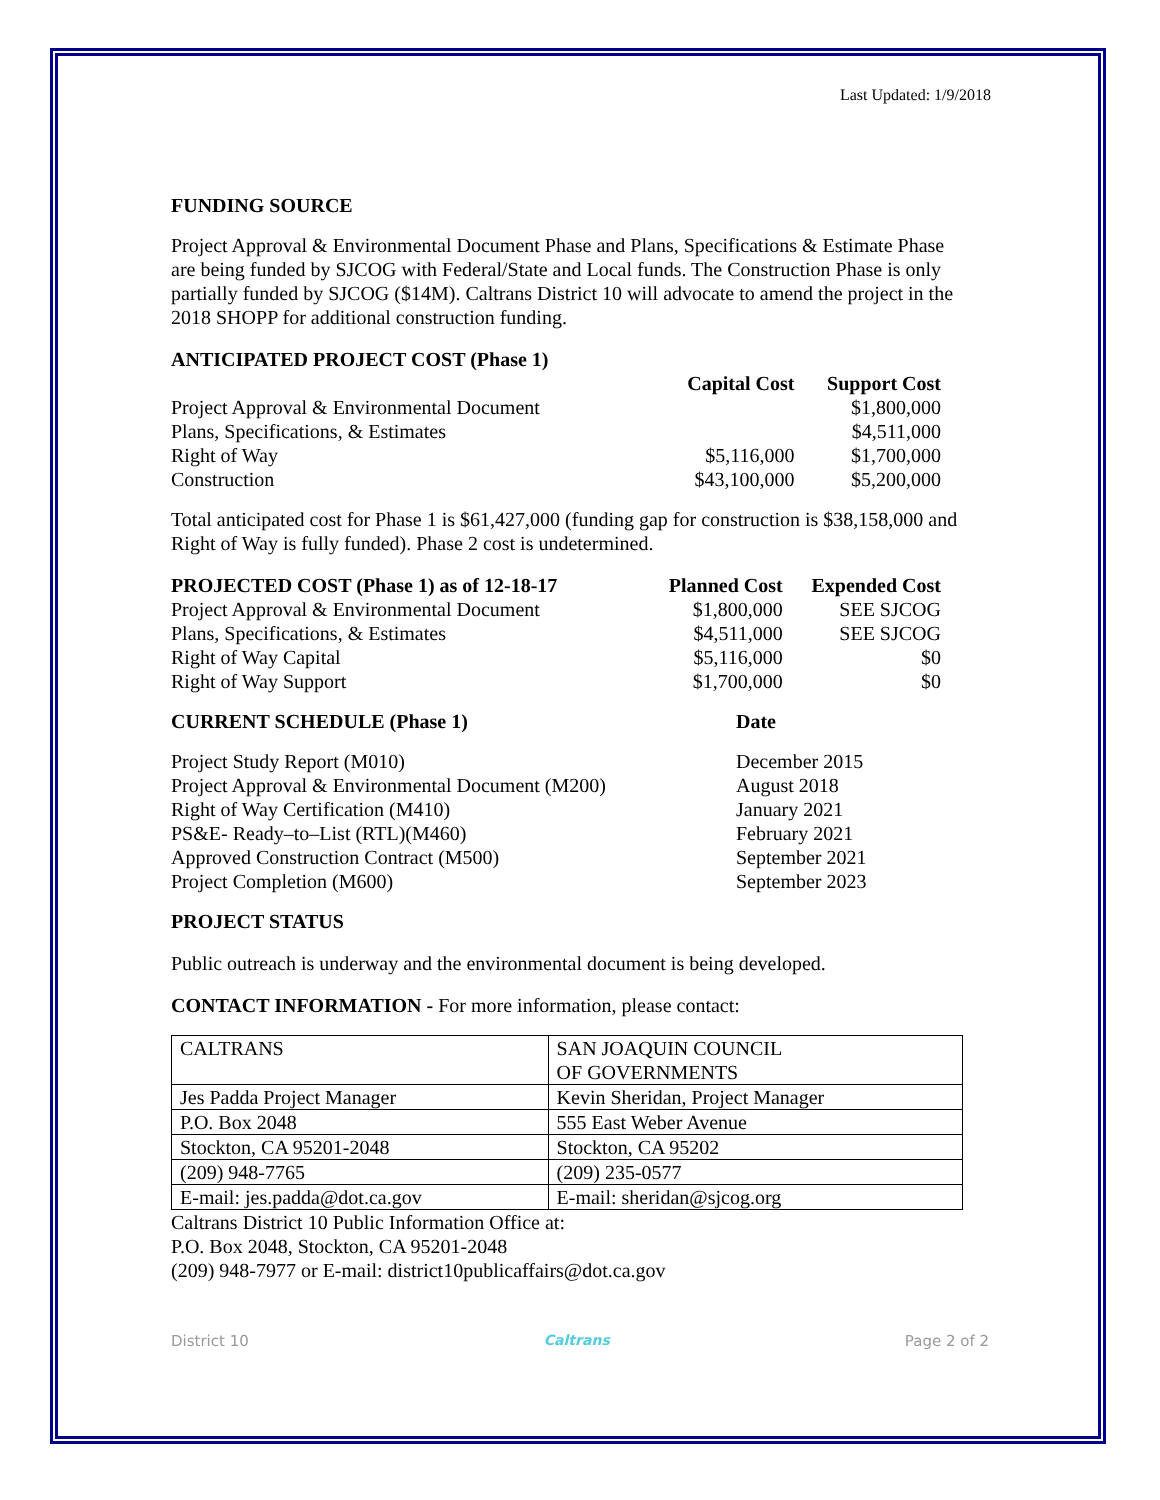Last Updated: 1/9/2018
FUNDING SOURCE
Project Approval & Environmental Document Phase and Plans, Specifications & Estimate Phase are being funded by SJCOG with Federal/State and Local funds. The Construction Phase is only partially funded by SJCOG ($14M). Caltrans District 10 will advocate to amend the project in the 2018 SHOPP for additional construction funding.
| ANTICIPATED PROJECT COST (Phase 1) | | |
| --- | --- | --- |
| | Capital Cost | Support Cost |
| Project Approval & Environmental Document | | $1,800,000 |
| Plans, Specifications, & Estimates | | $4,511,000 |
| Right of Way | $5,116,000 | $1,700,000 |
| Construction | $43,100,000 | $5,200,000 |
Total anticipated cost for Phase 1 is $61,427,000 (funding gap for construction is $38,158,000 and Right of Way is fully funded). Phase 2 cost is undetermined.
| PROJECTED COST (Phase 1) as of 12-18-17 | Planned Cost | Expended Cost |
| --- | --- | --- |
| Project Approval & Environmental Document | $1,800,000 | SEE SJCOG |
| Plans, Specifications, & Estimates | $4,511,000 | SEE SJCOG |
| Right of Way Capital | $5,116,000 | $0 |
| Right of Way Support | $1,700,000 | $0 |
| CURRENT SCHEDULE (Phase 1) | Date |
| --- | --- |
| Project Study Report (M010) | December 2015 |
| Project Approval & Environmental Document (M200) | August 2018 |
| Right of Way Certification (M410) | January 2021 |
| PS&E- Ready–to–List (RTL)(M460) | February 2021 |
| Approved Construction Contract (M500) | September 2021 |
| Project Completion (M600) | September 2023 |
PROJECT STATUS
Public outreach is underway and the environmental document is being developed.
CONTACT INFORMATION - For more information, please contact:
| CALTRANS | SAN JOAQUIN COUNCIL OF GOVERNMENTS |
| Jes Padda Project Manager | Kevin Sheridan, Project Manager |
| P.O. Box 2048 | 555 East Weber Avenue |
| Stockton, CA 95201-2048 | Stockton, CA 95202 |
| (209) 948-7765 | (209) 235-0577 |
| E-mail: jes.padda@dot.ca.gov | E-mail: sheridan@sjcog.org |
Caltrans District 10 Public Information Office at:
P.O. Box 2048, Stockton, CA 95201-2048
(209) 948-7977 or E-mail: district10publicaffairs@dot.ca.gov
District 10 Caltrans Page 2 of 2